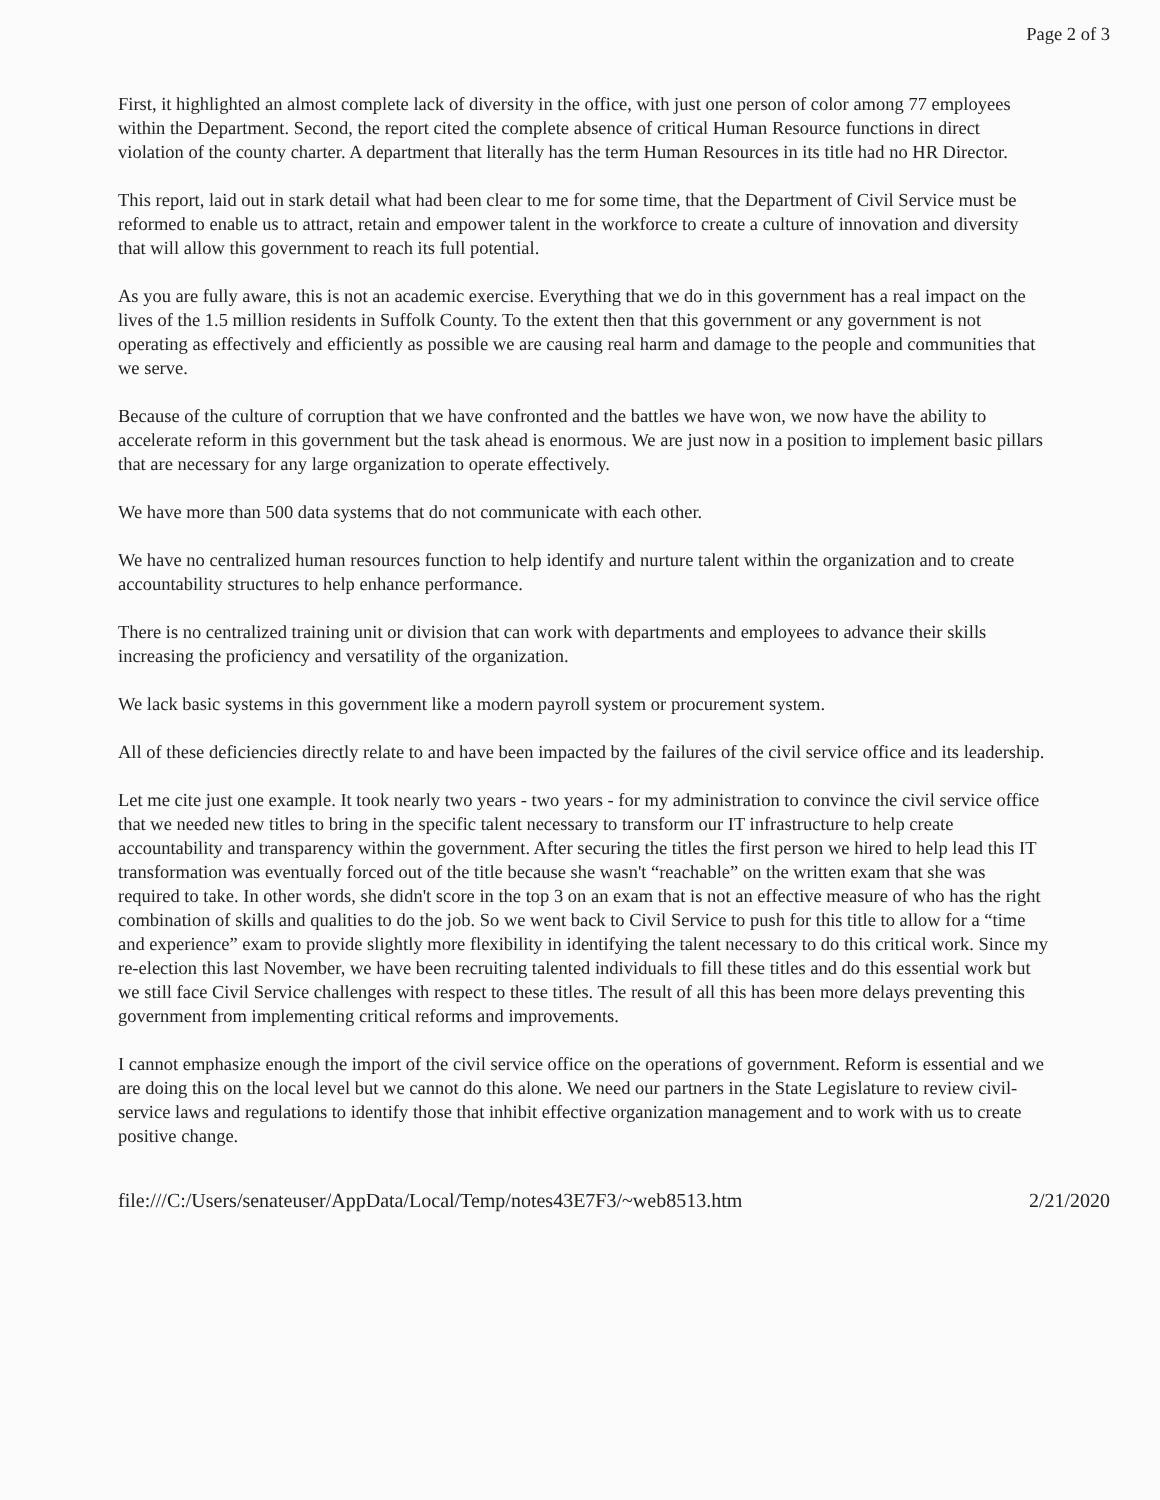Page 2 of 3
First, it highlighted an almost complete lack of diversity in the office, with just one person of color among 77 employees within the Department. Second, the report cited the complete absence of critical Human Resource functions in direct violation of the county charter. A department that literally has the term Human Resources in its title had no HR Director.
This report, laid out in stark detail what had been clear to me for some time, that the Department of Civil Service must be reformed to enable us to attract, retain and empower talent in the workforce to create a culture of innovation and diversity that will allow this government to reach its full potential.
As you are fully aware, this is not an academic exercise. Everything that we do in this government has a real impact on the lives of the 1.5 million residents in Suffolk County. To the extent then that this government or any government is not operating as effectively and efficiently as possible we are causing real harm and damage to the people and communities that we serve.
Because of the culture of corruption that we have confronted and the battles we have won, we now have the ability to accelerate reform in this government but the task ahead is enormous. We are just now in a position to implement basic pillars that are necessary for any large organization to operate effectively.
We have more than 500 data systems that do not communicate with each other.
We have no centralized human resources function to help identify and nurture talent within the organization and to create accountability structures to help enhance performance.
There is no centralized training unit or division that can work with departments and employees to advance their skills increasing the proficiency and versatility of the organization.
We lack basic systems in this government like a modern payroll system or procurement system.
All of these deficiencies directly relate to and have been impacted by the failures of the civil service office and its leadership.
Let me cite just one example. It took nearly two years - two years - for my administration to convince the civil service office that we needed new titles to bring in the specific talent necessary to transform our IT infrastructure to help create accountability and transparency within the government. After securing the titles the first person we hired to help lead this IT transformation was eventually forced out of the title because she wasn't “reachable” on the written exam that she was required to take. In other words, she didn't score in the top 3 on an exam that is not an effective measure of who has the right combination of skills and qualities to do the job. So we went back to Civil Service to push for this title to allow for a “time and experience” exam to provide slightly more flexibility in identifying the talent necessary to do this critical work. Since my re-election this last November, we have been recruiting talented individuals to fill these titles and do this essential work but we still face Civil Service challenges with respect to these titles. The result of all this has been more delays preventing this government from implementing critical reforms and improvements.
I cannot emphasize enough the import of the civil service office on the operations of government. Reform is essential and we are doing this on the local level but we cannot do this alone. We need our partners in the State Legislature to review civil-service laws and regulations to identify those that inhibit effective organization management and to work with us to create positive change.
file:///C:/Users/senateuser/AppData/Local/Temp/notes43E7F3/~web8513.htm 2/21/2020